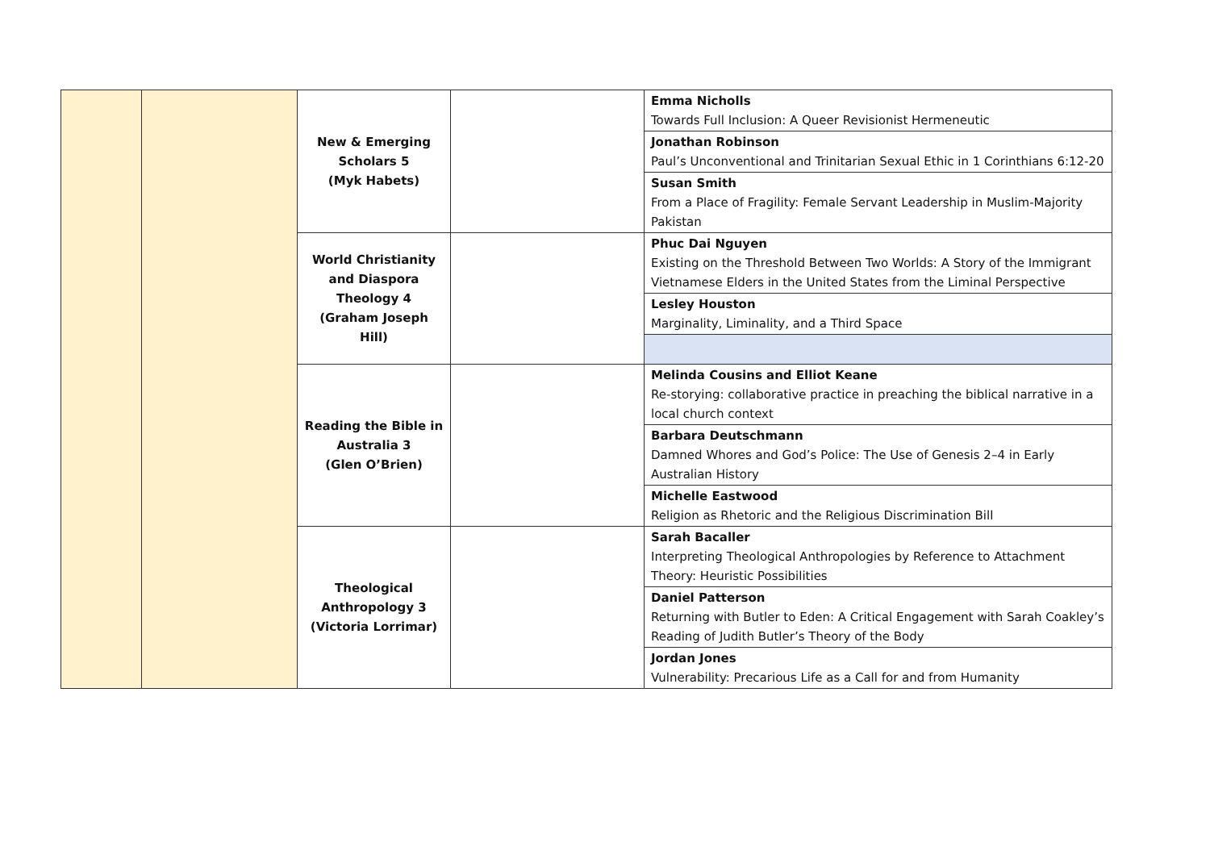| | | New & Emerging Scholars 5 (Myk Habets) | | Emma Nicholls Towards Full Inclusion: A Queer Revisionist Hermeneutic |
| | | | | Jonathan Robinson Paul’s Unconventional and Trinitarian Sexual Ethic in 1 Corinthians 6:12-20 |
| | | | | Susan Smith From a Place of Fragility: Female Servant Leadership in Muslim-Majority Pakistan |
| | | World Christianity and Diaspora Theology 4 (Graham Joseph Hill) | | Phuc Dai Nguyen Existing on the Threshold Between Two Worlds: A Story of the Immigrant Vietnamese Elders in the United States from the Liminal Perspective |
| | | | | Lesley Houston Marginality, Liminality, and a Third Space |
| | | Reading the Bible in Australia 3 (Glen O’Brien) | | Melinda Cousins and Elliot Keane Re-storying: collaborative practice in preaching the biblical narrative in a local church context |
| | | | | Barbara Deutschmann Damned Whores and God’s Police: The Use of Genesis 2–4 in Early Australian History |
| | | | | Michelle Eastwood Religion as Rhetoric and the Religious Discrimination Bill |
| | | Theological Anthropology 3 (Victoria Lorrimar) | | Sarah Bacaller Interpreting Theological Anthropologies by Reference to Attachment Theory: Heuristic Possibilities |
| | | | | Daniel Patterson Returning with Butler to Eden: A Critical Engagement with Sarah Coakley’s Reading of Judith Butler’s Theory of the Body |
| | | | | Jordan Jones Vulnerability: Precarious Life as a Call for and from Humanity |